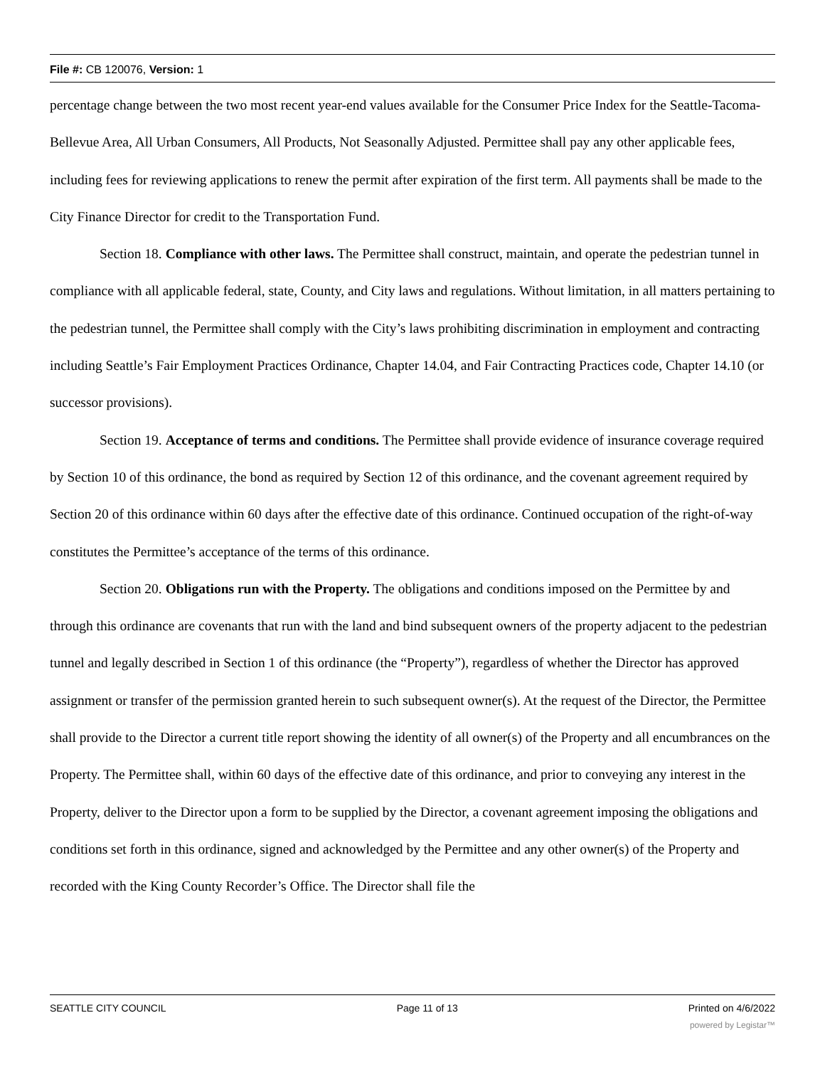File #: CB 120076, Version: 1
percentage change between the two most recent year-end values available for the Consumer Price Index for the Seattle-Tacoma-Bellevue Area, All Urban Consumers, All Products, Not Seasonally Adjusted. Permittee shall pay any other applicable fees, including fees for reviewing applications to renew the permit after expiration of the first term. All payments shall be made to the City Finance Director for credit to the Transportation Fund.
Section 18. Compliance with other laws. The Permittee shall construct, maintain, and operate the pedestrian tunnel in compliance with all applicable federal, state, County, and City laws and regulations. Without limitation, in all matters pertaining to the pedestrian tunnel, the Permittee shall comply with the City’s laws prohibiting discrimination in employment and contracting including Seattle’s Fair Employment Practices Ordinance, Chapter 14.04, and Fair Contracting Practices code, Chapter 14.10 (or successor provisions).
Section 19. Acceptance of terms and conditions. The Permittee shall provide evidence of insurance coverage required by Section 10 of this ordinance, the bond as required by Section 12 of this ordinance, and the covenant agreement required by Section 20 of this ordinance within 60 days after the effective date of this ordinance. Continued occupation of the right-of-way constitutes the Permittee’s acceptance of the terms of this ordinance.
Section 20. Obligations run with the Property. The obligations and conditions imposed on the Permittee by and through this ordinance are covenants that run with the land and bind subsequent owners of the property adjacent to the pedestrian tunnel and legally described in Section 1 of this ordinance (the “Property”), regardless of whether the Director has approved assignment or transfer of the permission granted herein to such subsequent owner(s). At the request of the Director, the Permittee shall provide to the Director a current title report showing the identity of all owner(s) of the Property and all encumbrances on the Property. The Permittee shall, within 60 days of the effective date of this ordinance, and prior to conveying any interest in the Property, deliver to the Director upon a form to be supplied by the Director, a covenant agreement imposing the obligations and conditions set forth in this ordinance, signed and acknowledged by the Permittee and any other owner(s) of the Property and recorded with the King County Recorder’s Office. The Director shall file the
SEATTLE CITY COUNCIL Page 11 of 13 Printed on 4/6/2022
powered by Legistar™